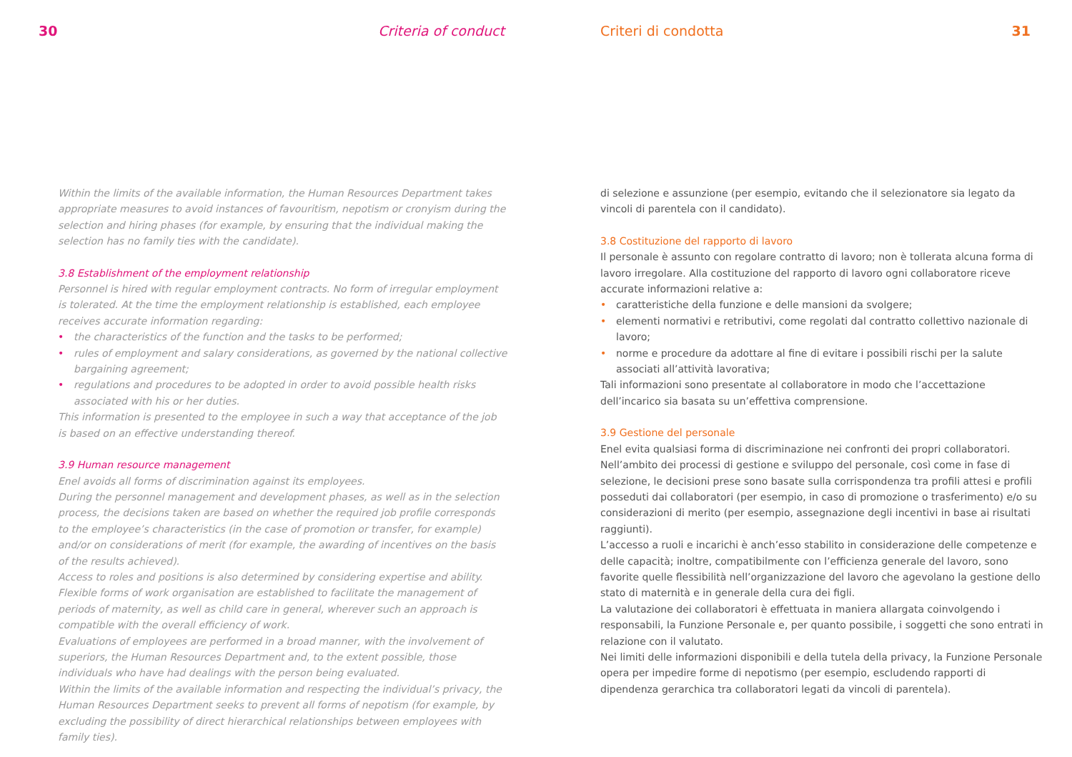30 Criteria of conduct
Within the limits of the available information, the Human Resources Department takes appropriate measures to avoid instances of favouritism, nepotism or cronyism during the selection and hiring phases (for example, by ensuring that the individual making the selection has no family ties with the candidate).
3.8 Establishment of the employment relationship
Personnel is hired with regular employment contracts. No form of irregular employment is tolerated. At the time the employment relationship is established, each employee receives accurate information regarding:
• the characteristics of the function and the tasks to be performed;
• rules of employment and salary considerations, as governed by the national collective bargaining agreement;
• regulations and procedures to be adopted in order to avoid possible health risks associated with his or her duties.
This information is presented to the employee in such a way that acceptance of the job is based on an effective understanding thereof.
3.9 Human resource management
Enel avoids all forms of discrimination against its employees.
During the personnel management and development phases, as well as in the selection process, the decisions taken are based on whether the required job profile corresponds to the employee’s characteristics (in the case of promotion or transfer, for example) and/or on considerations of merit (for example, the awarding of incentives on the basis of the results achieved).
Access to roles and positions is also determined by considering expertise and ability. Flexible forms of work organisation are established to facilitate the management of periods of maternity, as well as child care in general, wherever such an approach is compatible with the overall efficiency of work.
Evaluations of employees are performed in a broad manner, with the involvement of superiors, the Human Resources Department and, to the extent possible, those individuals who have had dealings with the person being evaluated.
Within the limits of the available information and respecting the individual’s privacy, the Human Resources Department seeks to prevent all forms of nepotism (for example, by excluding the possibility of direct hierarchical relationships between employees with family ties).
Criteri di condotta 31
di selezione e assunzione (per esempio, evitando che il selezionatore sia legato da vincoli di parentela con il candidato).
3.8 Costituzione del rapporto di lavoro
Il personale è assunto con regolare contratto di lavoro; non è tollerata alcuna forma di lavoro irregolare. Alla costituzione del rapporto di lavoro ogni collaboratore riceve accurate informazioni relative a:
• caratteristiche della funzione e delle mansioni da svolgere;
• elementi normativi e retributivi, come regolati dal contratto collettivo nazionale di lavoro;
• norme e procedure da adottare al fine di evitare i possibili rischi per la salute associati all’attività lavorativa;
Tali informazioni sono presentate al collaboratore in modo che l’accettazione dell’incarico sia basata su un’effettiva comprensione.
3.9 Gestione del personale
Enel evita qualsiasi forma di discriminazione nei confronti dei propri collaboratori.
Nell’ambito dei processi di gestione e sviluppo del personale, così come in fase di selezione, le decisioni prese sono basate sulla corrispondenza tra profili attesi e profili posseduti dai collaboratori (per esempio, in caso di promozione o trasferimento) e/o su considerazioni di merito (per esempio, assegnazione degli incentivi in base ai risultati raggiunti).
L’accesso a ruoli e incarichi è anch’esso stabilito in considerazione delle competenze e delle capacità; inoltre, compatibilmente con l’efficienza generale del lavoro, sono favorite quelle flessibilità nell’organizzazione del lavoro che agevolano la gestione dello stato di maternità e in generale della cura dei figli.
La valutazione dei collaboratori è effettuata in maniera allargata coinvolgendo i responsabili, la Funzione Personale e, per quanto possibile, i soggetti che sono entrati in relazione con il valutato.
Nei limiti delle informazioni disponibili e della tutela della privacy, la Funzione Personale opera per impedire forme di nepotismo (per esempio, escludendo rapporti di dipendenza gerarchica tra collaboratori legati da vincoli di parentela).